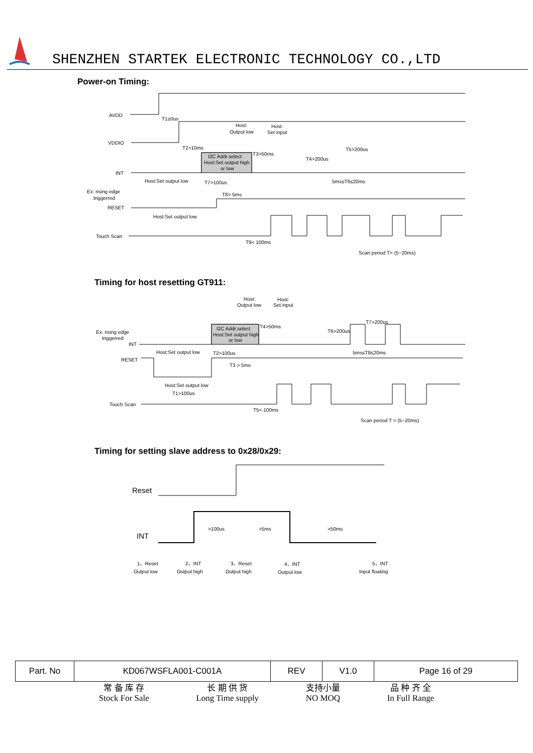SHENZHEN STARTEK ELECTRONIC TECHNOLOGY CO.,LTD
Power-on Timing:
AVDD
VDDIO
INT
Ex: rising edge
triggerred
RESET
Touch Scan
T1≥0us
T2>10ms
Host:
Output low
Host:
Set input
I2C Addr.select
Host:Set output high
or low
T3>50ms
T4>200us
T5>200us
Host:Set output low
T7>100us
5ms≤T6≤20ms
T8> 5ms
Host:Set output low
T9< 100ms
Scan period T= (5~20ms)
Timing for host resetting GT911:
Ex: rising edge
triggerred
INT
RESET
Touch Scan
Host:
Output low
Host:
Set input
I2C Addr.select
Host:Set output high
or low
T4>50ms
T6>200us
T7>200us
Host:Set output low
T2>100us
5ms≤T8≤20ms
T3 > 5ms
Host:Set output low
T1>100us
T5< 100ms
Scan period T = (5~20ms)
Timing for setting slave address to 0x28/0x29:
Reset
INT
>100us
>5ms
>50ms
1、Reset
Output low
2、INT
Output high
3、Reset
Output high
4、INT
Output low
5、INT
Input floating
| Part. No | KD067WSFLA001-C001A | REV | V1.0 | Page 16 of 29 |
常 备 库 存
Stock For Sale
长 期 供 货
Long Time supply
支持小量
NO MOQ
品 种 齐 全
In Full Range